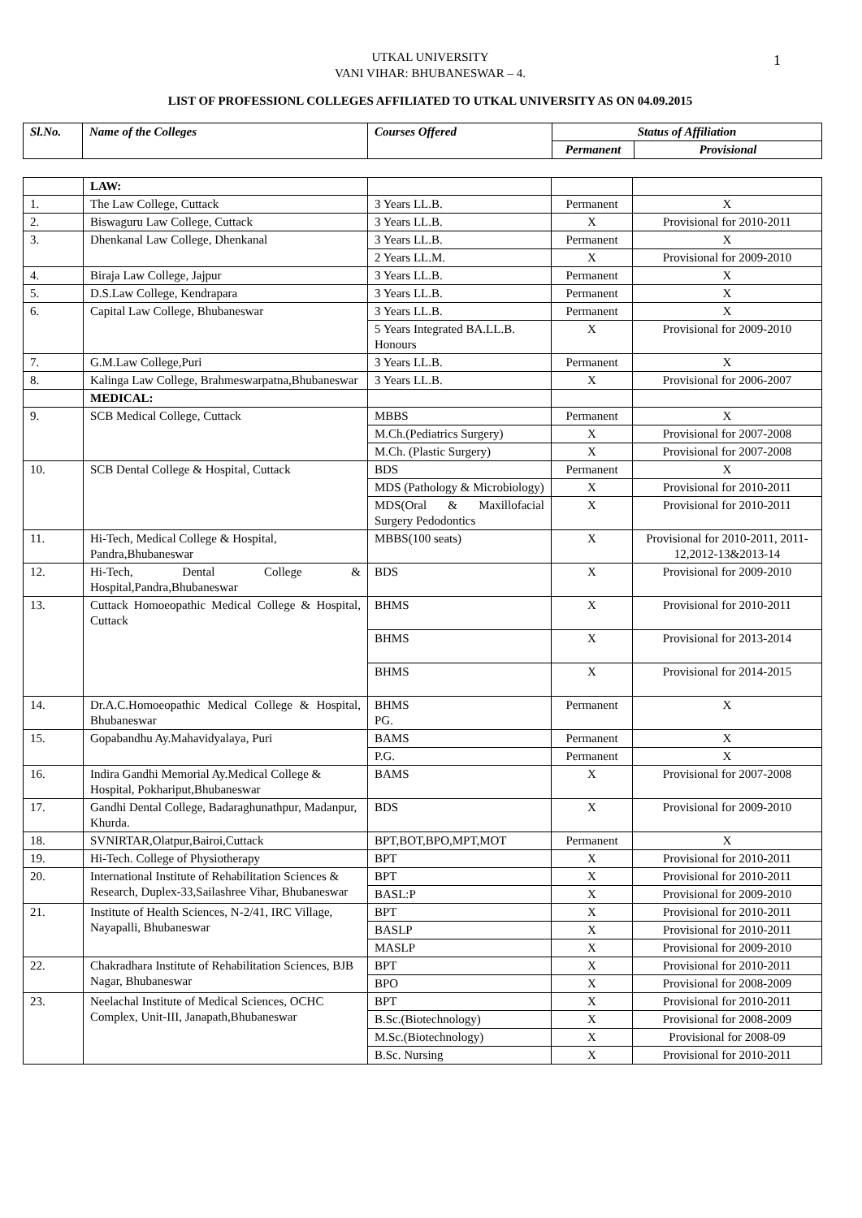1
UTKAL UNIVERSITY
VANI VIHAR: BHUBANESWAR – 4.
LIST OF PROFESSIONL COLLEGES AFFILIATED TO UTKAL UNIVERSITY AS ON 04.09.2015
| Sl.No. | Name of the Colleges | Courses Offered | Status of Affiliation | |
| --- | --- | --- | --- | --- |
| | | | Permanent | Provisional |
| | LAW: | | | |
| 1. | The Law College, Cuttack | 3 Years LL.B. | Permanent | X |
| 2. | Biswaguru Law College, Cuttack | 3 Years LL.B. | X | Provisional for 2010-2011 |
| 3. | Dhenkanal Law College, Dhenkanal | 3 Years LL.B. | Permanent | X |
| | | 2 Years LL.M. | X | Provisional for 2009-2010 |
| 4. | Biraja Law College, Jajpur | 3 Years LL.B. | Permanent | X |
| 5. | D.S.Law College, Kendrapara | 3 Years LL.B. | Permanent | X |
| 6. | Capital Law College, Bhubaneswar | 3 Years LL.B. | Permanent | X |
| | | 5 Years Integrated BA.LL.B. Honours | X | Provisional for 2009-2010 |
| 7. | G.M.Law College,Puri | 3 Years LL.B. | Permanent | X |
| 8. | Kalinga Law College, Brahmeswarpatna,Bhubaneswar | 3 Years LL.B. | X | Provisional for 2006-2007 |
| | MEDICAL: | | | |
| 9. | SCB Medical College, Cuttack | MBBS | Permanent | X |
| | | M.Ch.(Pediatrics Surgery) | X | Provisional for 2007-2008 |
| | | M.Ch. (Plastic Surgery) | X | Provisional for 2007-2008 |
| 10. | SCB Dental College & Hospital, Cuttack | BDS | Permanent | X |
| | | MDS (Pathology & Microbiology) | X | Provisional for 2010-2011 |
| | | MDS(Oral & Maxillofacial Surgery Pedodontics | X | Provisional for 2010-2011 |
| 11. | Hi-Tech, Medical College & Hospital, Pandra,Bhubaneswar | MBBS(100 seats) | X | Provisional for 2010-2011, 2011-12,2012-13&2013-14 |
| 12. | Hi-Tech, Dental College & Hospital,Pandra,Bhubaneswar | BDS | X | Provisional for 2009-2010 |
| 13. | Cuttack Homoeopathic Medical College & Hospital, Cuttack | BHMS | X | Provisional for 2010-2011 |
| | | BHMS | X | Provisional for 2013-2014 |
| | | BHMS | X | Provisional for 2014-2015 |
| 14. | Dr.A.C.Homoeopathic Medical College & Hospital, Bhubaneswar | BHMS PG. | Permanent | X |
| 15. | Gopabandhu Ay.Mahavidyalaya, Puri | BAMS | Permanent | X |
| | | P.G. | Permanent | X |
| 16. | Indira Gandhi Memorial Ay.Medical College & Hospital, Pokhariput,Bhubaneswar | BAMS | X | Provisional for 2007-2008 |
| 17. | Gandhi Dental College, Badaraghunathpur, Madanpur, Khurda. | BDS | X | Provisional for 2009-2010 |
| 18. | SVNIRTAR,Olatpur,Bairoi,Cuttack | BPT,BOT,BPO,MPT,MOT | Permanent | X |
| 19. | Hi-Tech. College of Physiotherapy | BPT | X | Provisional for 2010-2011 |
| 20. | International Institute of Rehabilitation Sciences & Research, Duplex-33,Sailashree Vihar, Bhubaneswar | BPT | X | Provisional for 2010-2011 |
| | | BASL:P | X | Provisional for 2009-2010 |
| 21. | Institute of Health Sciences, N-2/41, IRC Village, Nayapalli, Bhubaneswar | BPT | X | Provisional for 2010-2011 |
| | | BASLP | X | Provisional for 2010-2011 |
| | | MASLP | X | Provisional for 2009-2010 |
| 22. | Chakradhara Institute of Rehabilitation Sciences, BJB Nagar, Bhubaneswar | BPT | X | Provisional for 2010-2011 |
| | | BPO | X | Provisional for 2008-2009 |
| 23. | Neelachal Institute of Medical Sciences, OCHC Complex, Unit-III, Janapath,Bhubaneswar | BPT | X | Provisional for 2010-2011 |
| | | B.Sc.(Biotechnology) | X | Provisional for 2008-2009 |
| | | M.Sc.(Biotechnology) | X | Provisional for 2008-09 |
| | | B.Sc. Nursing | X | Provisional for 2010-2011 |